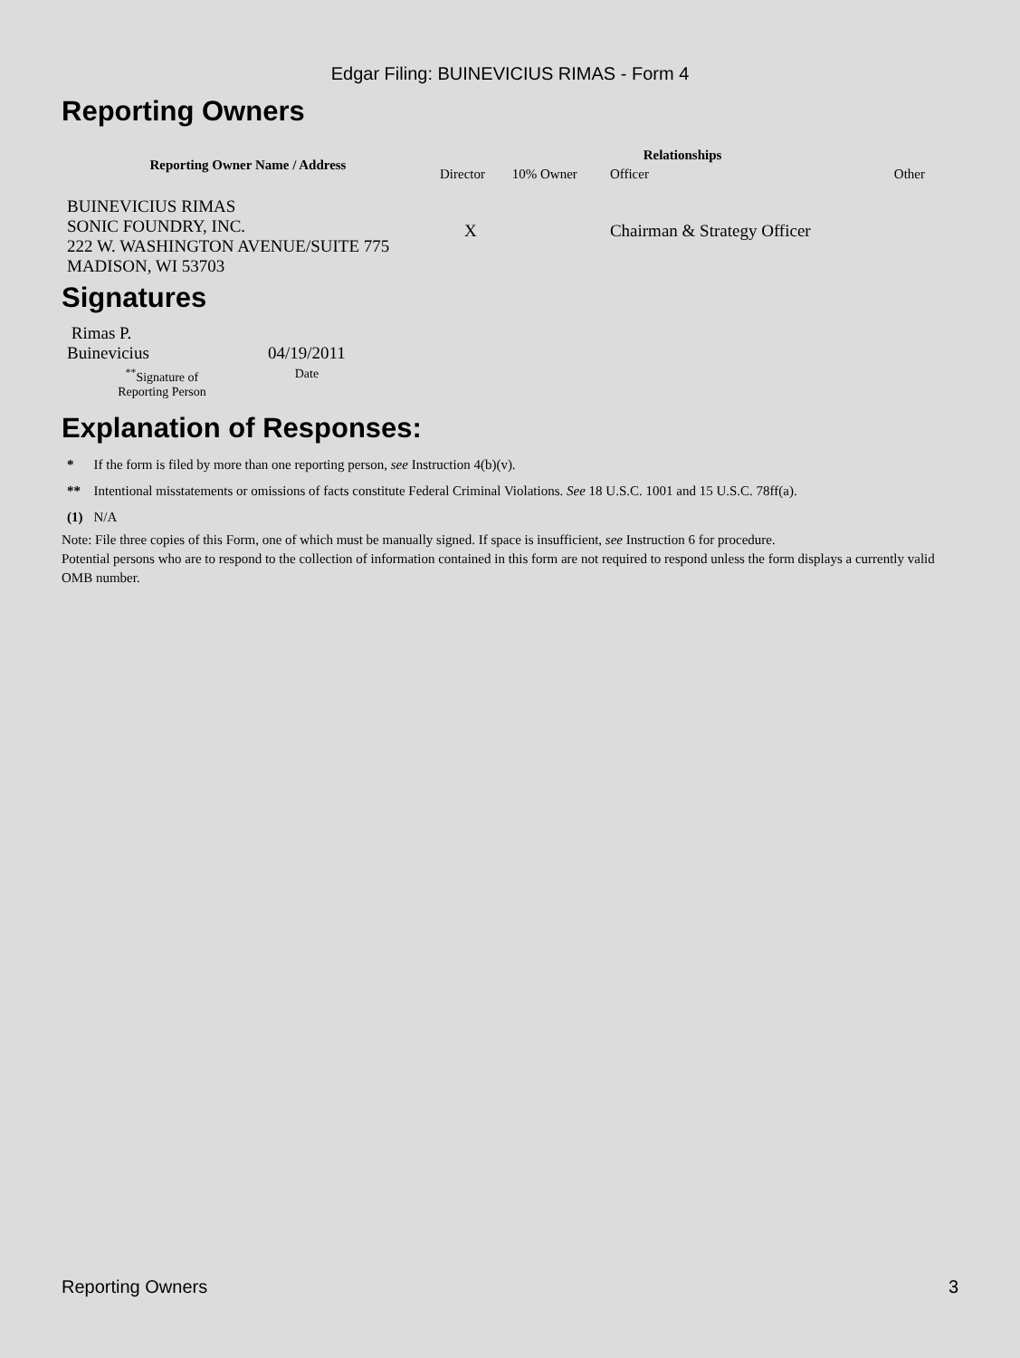Edgar Filing: BUINEVICIUS RIMAS - Form 4
Reporting Owners
| Reporting Owner Name / Address | Relationships | | | |
| --- | --- | --- | --- | --- |
| | Director | 10% Owner | Officer | Other |
| BUINEVICIUS RIMAS SONIC FOUNDRY, INC. 222 W. WASHINGTON AVENUE/SUITE 775 MADISON, WI 53703 | X | | Chairman & Strategy Officer | |
Signatures
| Rimas P. Buinevicius | 04/19/2011 |
| <sup>**</sup> Signature of Reporting Person | Date |
Explanation of Responses:
| * | If the form is filed by more than one reporting person, see Instruction 4(b)(v). |
| ** | Intentional misstatements or omissions of facts constitute Federal Criminal Violations. See 18 U.S.C. 1001 and 15 U.S.C. 78ff(a). |
| (1) | N/A |
Note: File three copies of this Form, one of which must be manually signed. If space is insufficient, see Instruction 6 for procedure.
Potential persons who are to respond to the collection of information contained in this form are not required to respond unless the form displays a currently valid OMB number.
Reporting Owners 3